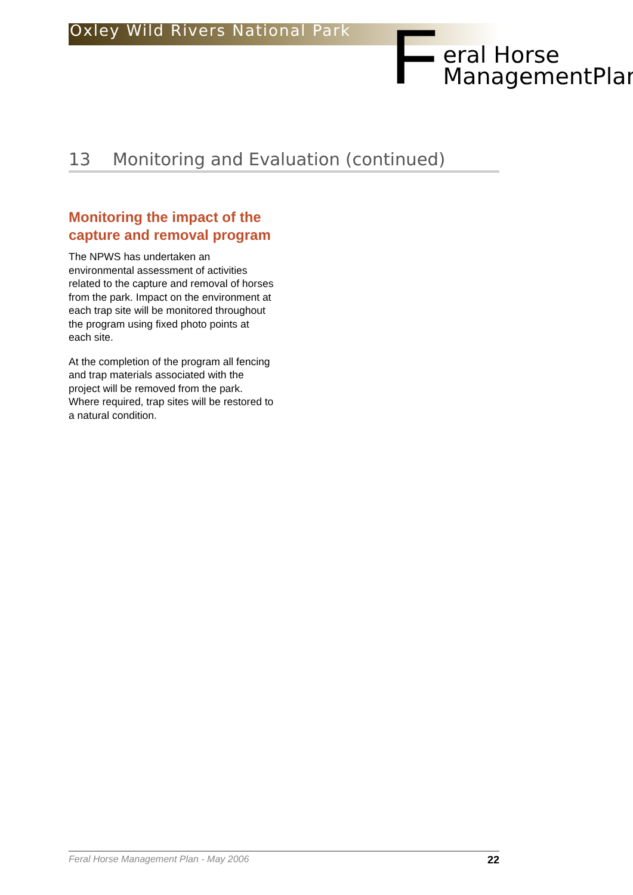Oxley Wild Rivers National Park
Feral Horse
ManagementPlan
13 Monitoring and Evaluation (continued)
Monitoring the impact of the capture and removal program
The NPWS has undertaken an environmental assessment of activities related to the capture and removal of horses from the park. Impact on the environment at each trap site will be monitored throughout the program using fixed photo points at each site.
At the completion of the program all fencing and trap materials associated with the project will be removed from the park. Where required, trap sites will be restored to a natural condition.
Feral Horse Management Plan - May 2006 22